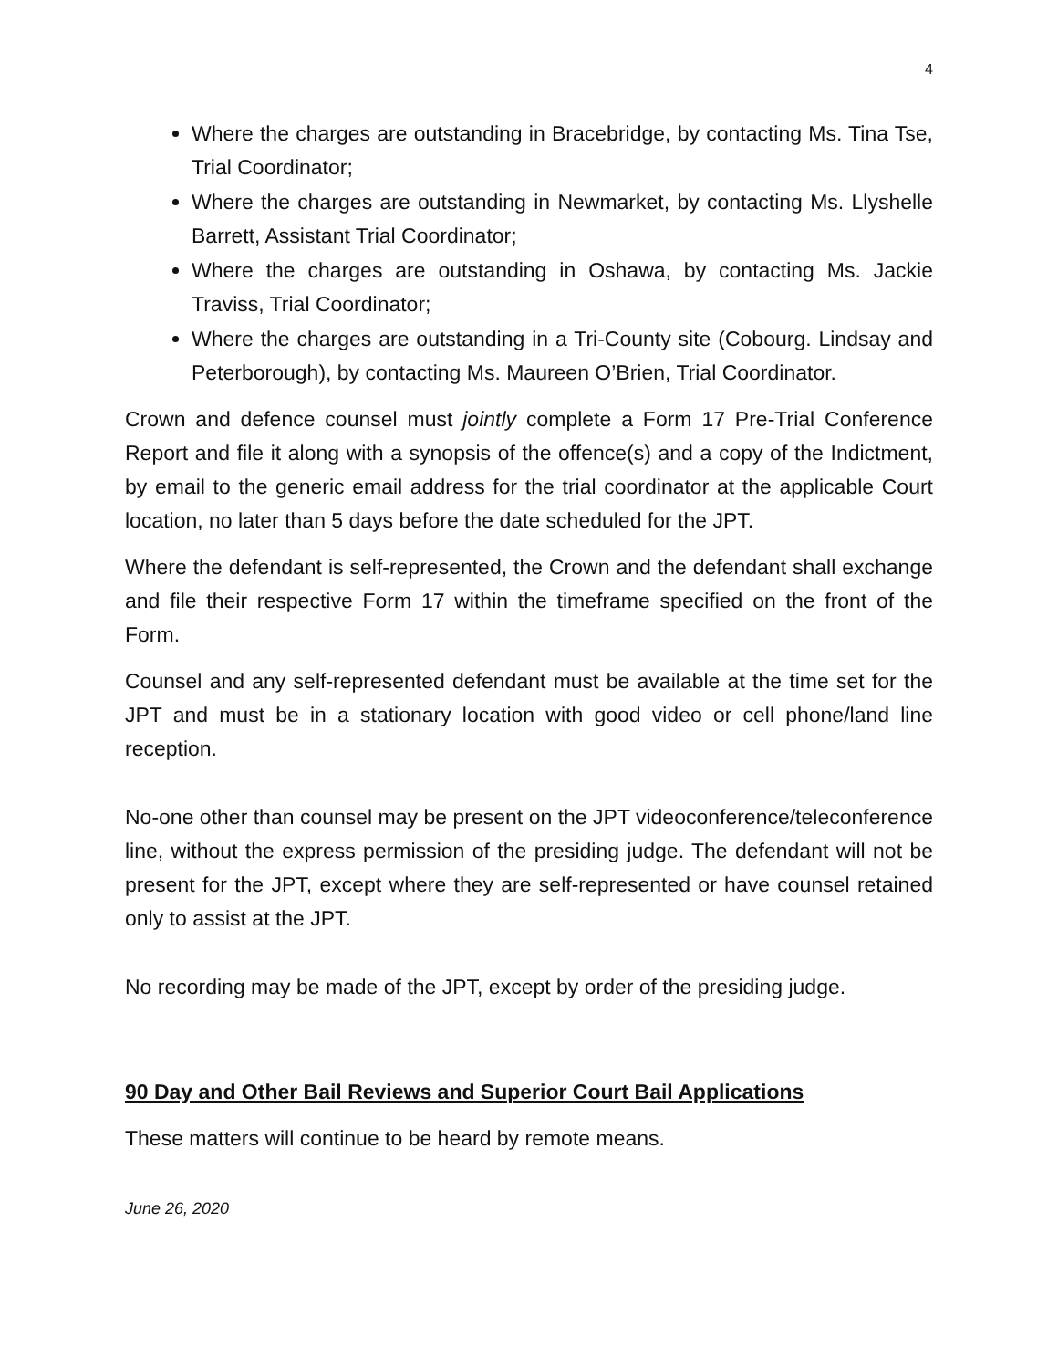4
Where the charges are outstanding in Bracebridge, by contacting Ms. Tina Tse, Trial Coordinator;
Where the charges are outstanding in Newmarket, by contacting Ms. Llyshelle Barrett, Assistant Trial Coordinator;
Where the charges are outstanding in Oshawa, by contacting Ms. Jackie Traviss, Trial Coordinator;
Where the charges are outstanding in a Tri-County site (Cobourg. Lindsay and Peterborough), by contacting Ms. Maureen O’Brien, Trial Coordinator.
Crown and defence counsel must jointly complete a Form 17 Pre-Trial Conference Report and file it along with a synopsis of the offence(s) and a copy of the Indictment, by email to the generic email address for the trial coordinator at the applicable Court location, no later than 5 days before the date scheduled for the JPT.
Where the defendant is self-represented, the Crown and the defendant shall exchange and file their respective Form 17 within the timeframe specified on the front of the Form.
Counsel and any self-represented defendant must be available at the time set for the JPT and must be in a stationary location with good video or cell phone/land line reception.
No-one other than counsel may be present on the JPT videoconference/teleconference line, without the express permission of the presiding judge. The defendant will not be present for the JPT, except where they are self-represented or have counsel retained only to assist at the JPT.
No recording may be made of the JPT, except by order of the presiding judge.
90 Day and Other Bail Reviews and Superior Court Bail Applications
These matters will continue to be heard by remote means.
June 26, 2020